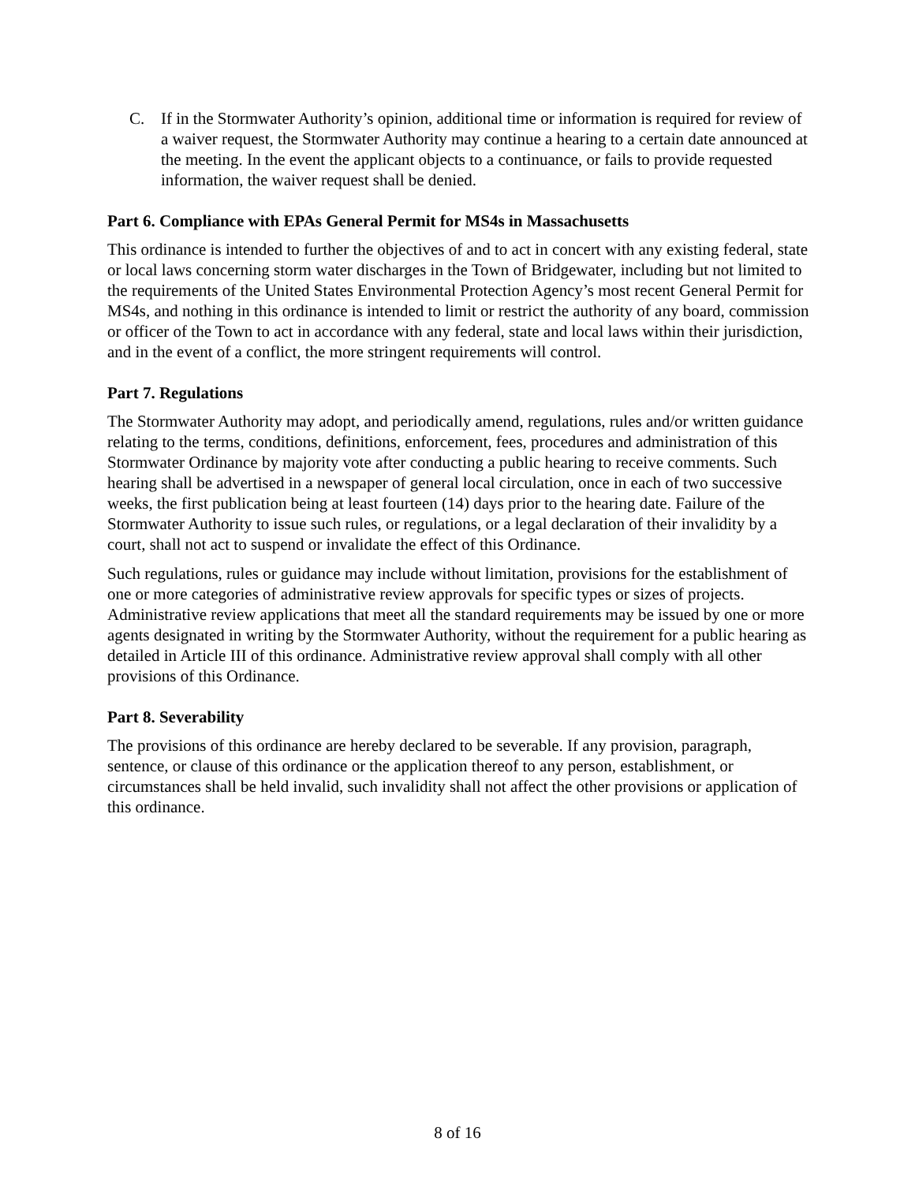C. If in the Stormwater Authority’s opinion, additional time or information is required for review of a waiver request, the Stormwater Authority may continue a hearing to a certain date announced at the meeting. In the event the applicant objects to a continuance, or fails to provide requested information, the waiver request shall be denied.
Part 6. Compliance with EPAs General Permit for MS4s in Massachusetts
This ordinance is intended to further the objectives of and to act in concert with any existing federal, state or local laws concerning storm water discharges in the Town of Bridgewater, including but not limited to the requirements of the United States Environmental Protection Agency’s most recent General Permit for MS4s, and nothing in this ordinance is intended to limit or restrict the authority of any board, commission or officer of the Town to act in accordance with any federal, state and local laws within their jurisdiction, and in the event of a conflict, the more stringent requirements will control.
Part 7. Regulations
The Stormwater Authority may adopt, and periodically amend, regulations, rules and/or written guidance relating to the terms, conditions, definitions, enforcement, fees, procedures and administration of this Stormwater Ordinance by majority vote after conducting a public hearing to receive comments. Such hearing shall be advertised in a newspaper of general local circulation, once in each of two successive weeks, the first publication being at least fourteen (14) days prior to the hearing date. Failure of the Stormwater Authority to issue such rules, or regulations, or a legal declaration of their invalidity by a court, shall not act to suspend or invalidate the effect of this Ordinance.
Such regulations, rules or guidance may include without limitation, provisions for the establishment of one or more categories of administrative review approvals for specific types or sizes of projects. Administrative review applications that meet all the standard requirements may be issued by one or more agents designated in writing by the Stormwater Authority, without the requirement for a public hearing as detailed in Article III of this ordinance. Administrative review approval shall comply with all other provisions of this Ordinance.
Part 8. Severability
The provisions of this ordinance are hereby declared to be severable. If any provision, paragraph, sentence, or clause of this ordinance or the application thereof to any person, establishment, or circumstances shall be held invalid, such invalidity shall not affect the other provisions or application of this ordinance.
8 of 16